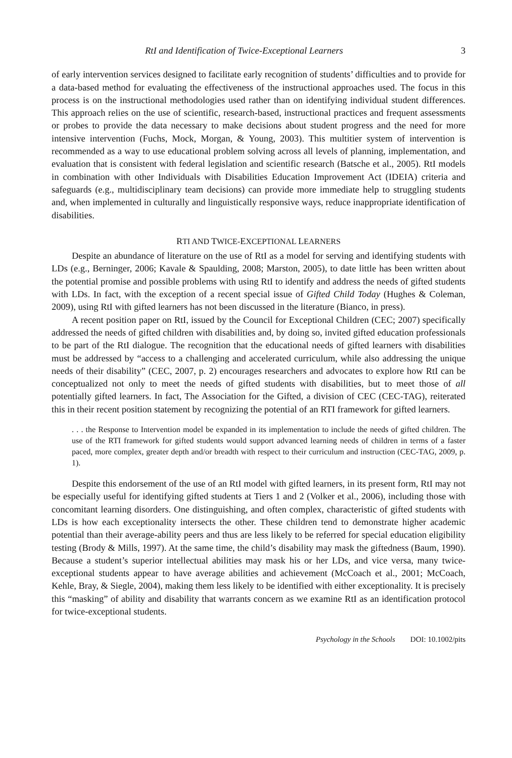RtI and Identification of Twice-Exceptional Learners 3
of early intervention services designed to facilitate early recognition of students’ difficulties and to provide for a data-based method for evaluating the effectiveness of the instructional approaches used. The focus in this process is on the instructional methodologies used rather than on identifying individual student differences. This approach relies on the use of scientific, research-based, instructional practices and frequent assessments or probes to provide the data necessary to make decisions about student progress and the need for more intensive intervention (Fuchs, Mock, Morgan, & Young, 2003). This multitier system of intervention is recommended as a way to use educational problem solving across all levels of planning, implementation, and evaluation that is consistent with federal legislation and scientific research (Batsche et al., 2005). RtI models in combination with other Individuals with Disabilities Education Improvement Act (IDEIA) criteria and safeguards (e.g., multidisciplinary team decisions) can provide more immediate help to struggling students and, when implemented in culturally and linguistically responsive ways, reduce inappropriate identification of disabilities.
RTI AND TWICE-EXCEPTIONAL LEARNERS
Despite an abundance of literature on the use of RtI as a model for serving and identifying students with LDs (e.g., Berninger, 2006; Kavale & Spaulding, 2008; Marston, 2005), to date little has been written about the potential promise and possible problems with using RtI to identify and address the needs of gifted students with LDs. In fact, with the exception of a recent special issue of Gifted Child Today (Hughes & Coleman, 2009), using RtI with gifted learners has not been discussed in the literature (Bianco, in press).
A recent position paper on RtI, issued by the Council for Exceptional Children (CEC; 2007) specifically addressed the needs of gifted children with disabilities and, by doing so, invited gifted education professionals to be part of the RtI dialogue. The recognition that the educational needs of gifted learners with disabilities must be addressed by “access to a challenging and accelerated curriculum, while also addressing the unique needs of their disability” (CEC, 2007, p. 2) encourages researchers and advocates to explore how RtI can be conceptualized not only to meet the needs of gifted students with disabilities, but to meet those of all potentially gifted learners. In fact, The Association for the Gifted, a division of CEC (CEC-TAG), reiterated this in their recent position statement by recognizing the potential of an RTI framework for gifted learners.
. . . the Response to Intervention model be expanded in its implementation to include the needs of gifted children. The use of the RTI framework for gifted students would support advanced learning needs of children in terms of a faster paced, more complex, greater depth and/or breadth with respect to their curriculum and instruction (CEC-TAG, 2009, p. 1).
Despite this endorsement of the use of an RtI model with gifted learners, in its present form, RtI may not be especially useful for identifying gifted students at Tiers 1 and 2 (Volker et al., 2006), including those with concomitant learning disorders. One distinguishing, and often complex, characteristic of gifted students with LDs is how each exceptionality intersects the other. These children tend to demonstrate higher academic potential than their average-ability peers and thus are less likely to be referred for special education eligibility testing (Brody & Mills, 1997). At the same time, the child’s disability may mask the giftedness (Baum, 1990). Because a student’s superior intellectual abilities may mask his or her LDs, and vice versa, many twice-exceptional students appear to have average abilities and achievement (McCoach et al., 2001; McCoach, Kehle, Bray, & Siegle, 2004), making them less likely to be identified with either exceptionality. It is precisely this “masking” of ability and disability that warrants concern as we examine RtI as an identification protocol for twice-exceptional students.
Psychology in the Schools DOI: 10.1002/pits